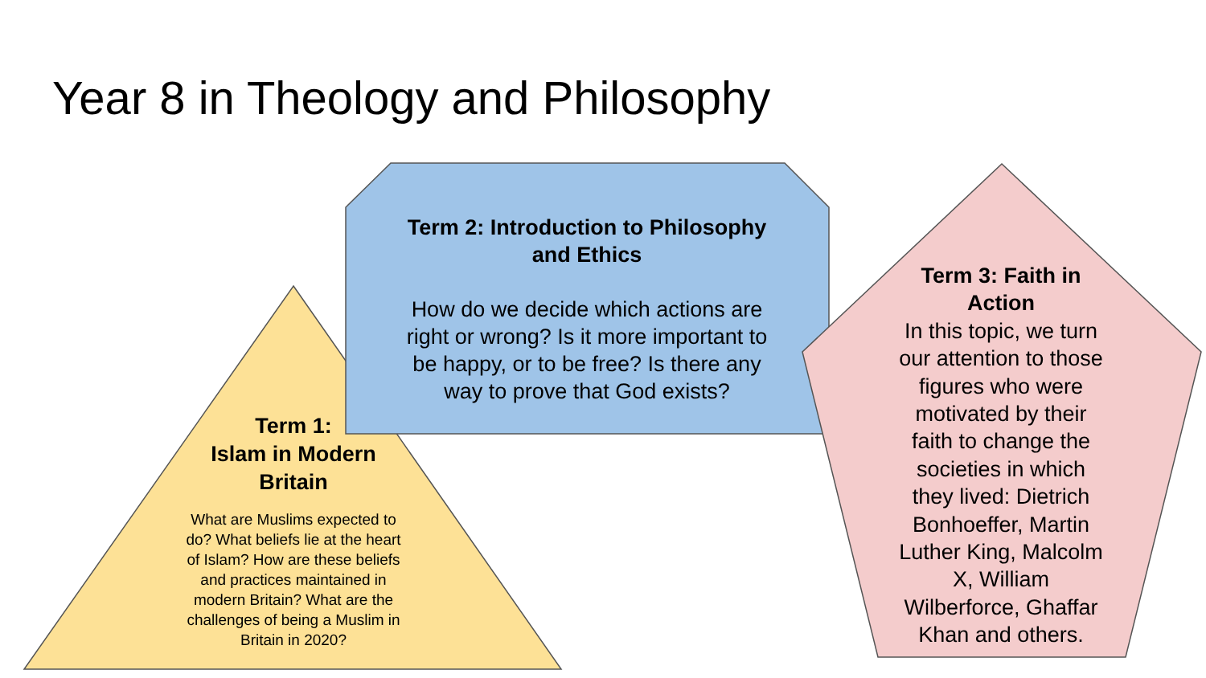Year 8 in Theology and Philosophy
Term 2: Introduction to Philosophy
and Ethics
How do we decide which actions are
right or wrong? Is it more important to
be happy, or to be free? Is there any
way to prove that God exists?
Term 1:
Islam in Modern
Britain
What are Muslims expected to
do? What beliefs lie at the heart
of Islam? How are these beliefs
and practices maintained in
modern Britain? What are the
challenges of being a Muslim in
Britain in 2020?
Term 3: Faith in
Action
In this topic, we turn
our attention to those
figures who were
motivated by their
faith to change the
societies in which
they lived: Dietrich
Bonhoeffer, Martin
Luther King, Malcolm
X, William
Wilberforce, Ghaffar
Khan and others.